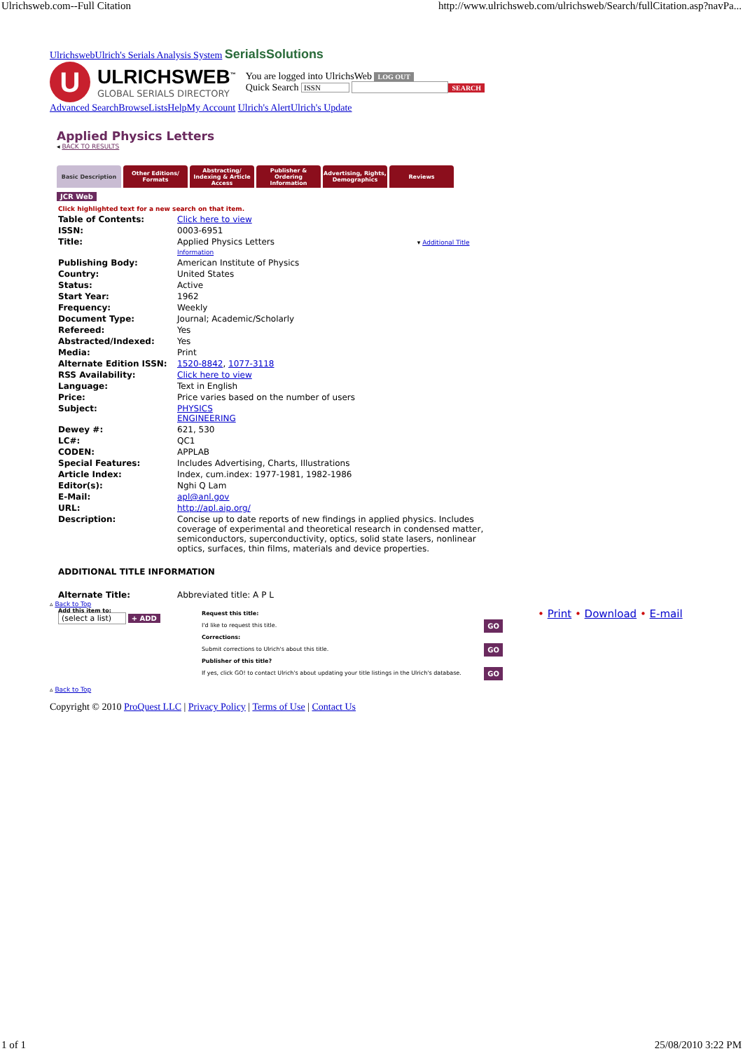Ulrichsweb.com--Full Citation http://www.ulrichsweb.com/ulrichsweb/Search/fullCitation.asp?navPa...
UlrichswebUlrich's Serials Analysis System SerialsSolutions
U
ULRICHSWEB<sup>™</sup>
GLOBAL SERIALS DIRECTORY
You are logged into UlrichsWeb LOG OUT
Quick Search ISSN SEARCH
Advanced SearchBrowseListsHelpMy Account Ulrich's AlertUlrich's Update
Applied Physics Letters
◂ BACK TO RESULTS
Basic Description Other Editions/ Formats
Abstracting/ Indexing & Article Access
Publisher & Ordering Information
Advertising, Rights, Demographics
Reviews
JCR Web
Click highlighted text for a new search on that item.
| Table of Contents: | Click here to view |
| ISSN: | 0003-6951 |
| Title: | Applied Physics Letters ▾ Additional Title Information |
| Publishing Body: | American Institute of Physics |
| Country: | United States |
| Status: | Active |
| Start Year: | 1962 |
| Frequency: | Weekly |
| Document Type: | Journal; Academic/Scholarly |
| Refereed: | Yes |
| Abstracted/Indexed: | Yes |
| Media: | Print |
| Alternate Edition ISSN: | 1520-8842 , 1077-3118 |
| RSS Availability: | Click here to view |
| Language: | Text in English |
| Price: | Price varies based on the number of users |
| Subject: | PHYSICS ENGINEERING |
| Dewey #: | 621, 530 |
| LC#: | QC1 |
| CODEN: | APPLAB |
| Special Features: | Includes Advertising, Charts, Illustrations |
| Article Index: | Index, cum.index: 1977-1981, 1982-1986 |
| Editor(s): | Nghi Q Lam |
| E-Mail: | apl@anl.gov |
| URL: | http://apl.aip.org/ |
| Description: | Concise up to date reports of new findings in applied physics. Includes coverage of experimental and theoretical research in condensed matter, semiconductors, superconductivity, optics, solid state lasers, nonlinear optics, surfaces, thin films, materials and device properties. |
ADDITIONAL TITLE INFORMATION
| Alternate Title: | Abbreviated title: A P L |
▵ Back to Top
Add this item to:
(select a list) + ADD
Request this title:
I'd like to request this title. GO
Corrections:
Submit corrections to Ulrich's about this title. GO
Publisher of this title?
If yes, click GO! to contact Ulrich's about updating your title listings in the Ulrich's database. GO
• Print • Download • E-mail
▵ Back to Top
Copyright © 2010 ProQuest LLC | Privacy Policy | Terms of Use | Contact Us
1 of 1 25/08/2010 3:22 PM